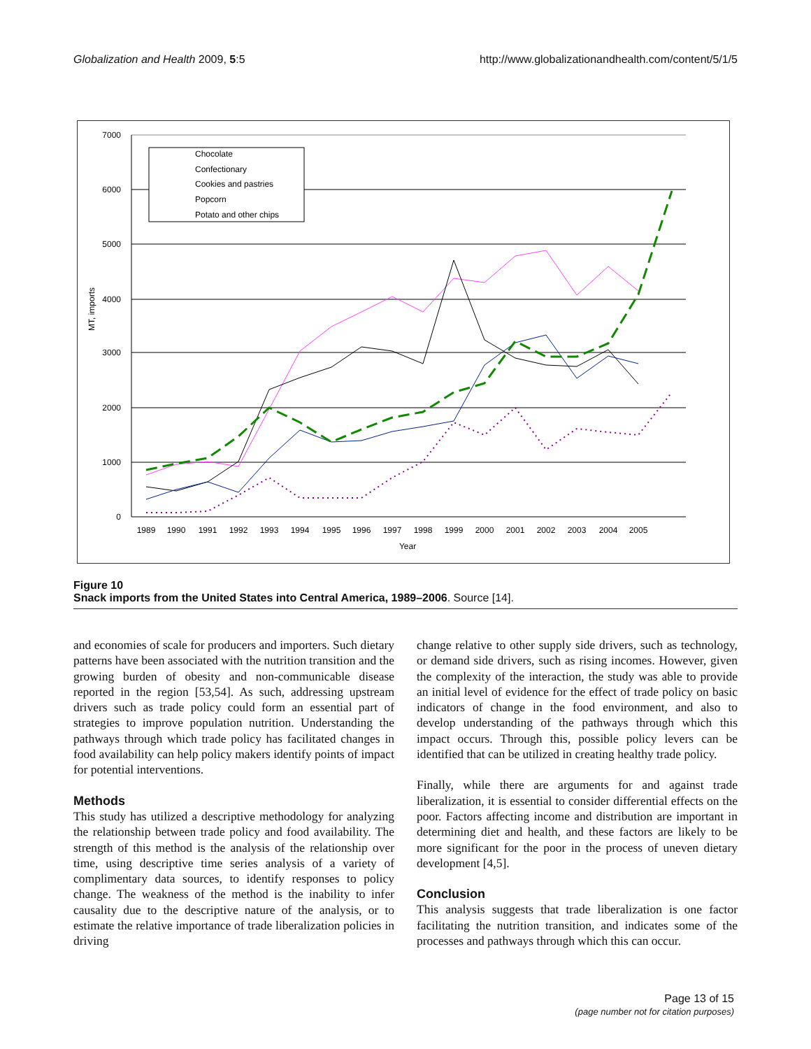Globalization and Health 2009, 5:5 http://www.globalizationandhealth.com/content/5/1/5
7000
6000
5000
4000
3000
2000
1000
0
MT, imports
1989
1990
1991
1992
1993
1994
1995
1996
1997
1998
1999
2000
2001
2002
2003
2004
2005
Year
Chocolate
Confectionary
Cookies and pastries
Popcorn
Potato and other chips
Figure 10
Snack imports from the United States into Central America, 1989–2006. Source [14].
and economies of scale for producers and importers. Such dietary patterns have been associated with the nutrition transition and the growing burden of obesity and non-communicable disease reported in the region [53,54]. As such, addressing upstream drivers such as trade policy could form an essential part of strategies to improve population nutrition. Understanding the pathways through which trade policy has facilitated changes in food availability can help policy makers identify points of impact for potential interventions.
Methods
This study has utilized a descriptive methodology for analyzing the relationship between trade policy and food availability. The strength of this method is the analysis of the relationship over time, using descriptive time series analysis of a variety of complimentary data sources, to identify responses to policy change. The weakness of the method is the inability to infer causality due to the descriptive nature of the analysis, or to estimate the relative importance of trade liberalization policies in driving
change relative to other supply side drivers, such as technology, or demand side drivers, such as rising incomes. However, given the complexity of the interaction, the study was able to provide an initial level of evidence for the effect of trade policy on basic indicators of change in the food environment, and also to develop understanding of the pathways through which this impact occurs. Through this, possible policy levers can be identified that can be utilized in creating healthy trade policy.
Finally, while there are arguments for and against trade liberalization, it is essential to consider differential effects on the poor. Factors affecting income and distribution are important in determining diet and health, and these factors are likely to be more significant for the poor in the process of uneven dietary development [4,5].
Conclusion
This analysis suggests that trade liberalization is one factor facilitating the nutrition transition, and indicates some of the processes and pathways through which this can occur.
Page 13 of 15
(page number not for citation purposes)